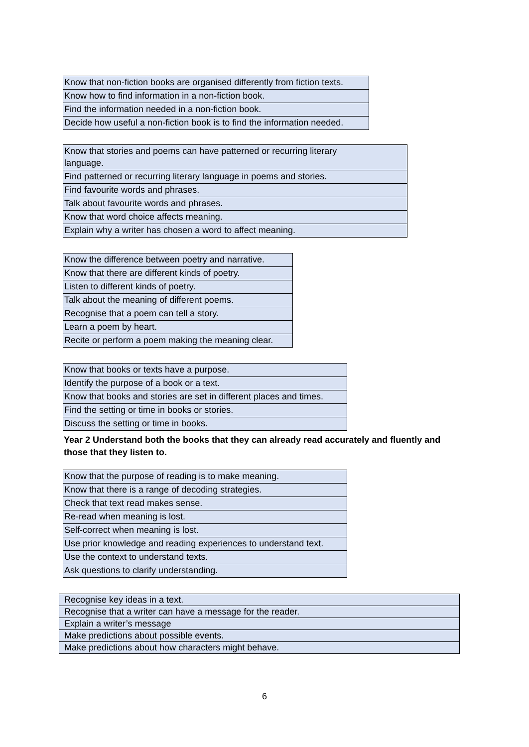| Know that non-fiction books are organised differently from fiction texts. |
| Know how to find information in a non-fiction book. |
| Find the information needed in a non-fiction book. |
| Decide how useful a non-fiction book is to find the information needed. |
| Know that stories and poems can have patterned or recurring literary language. |
| Find patterned or recurring literary language in poems and stories. |
| Find favourite words and phrases. |
| Talk about favourite words and phrases. |
| Know that word choice affects meaning. |
| Explain why a writer has chosen a word to affect meaning. |
| Know the difference between poetry and narrative. |
| Know that there are different kinds of poetry. |
| Listen to different kinds of poetry. |
| Talk about the meaning of different poems. |
| Recognise that a poem can tell a story. |
| Learn a poem by heart. |
| Recite or perform a poem making the meaning clear. |
| Know that books or texts have a purpose. |
| Identify the purpose of a book or a text. |
| Know that books and stories are set in different places and times. |
| Find the setting or time in books or stories. |
| Discuss the setting or time in books. |
Year 2 Understand both the books that they can already read accurately and fluently and those that they listen to.
| Know that the purpose of reading is to make meaning. |
| Know that there is a range of decoding strategies. |
| Check that text read makes sense. |
| Re-read when meaning is lost. |
| Self-correct when meaning is lost. |
| Use prior knowledge and reading experiences to understand text. |
| Use the context to understand texts. |
| Ask questions to clarify understanding. |
| Recognise key ideas in a text. |
| Recognise that a writer can have a message for the reader. |
| Explain a writer’s message |
| Make predictions about possible events. |
| Make predictions about how characters might behave. |
6